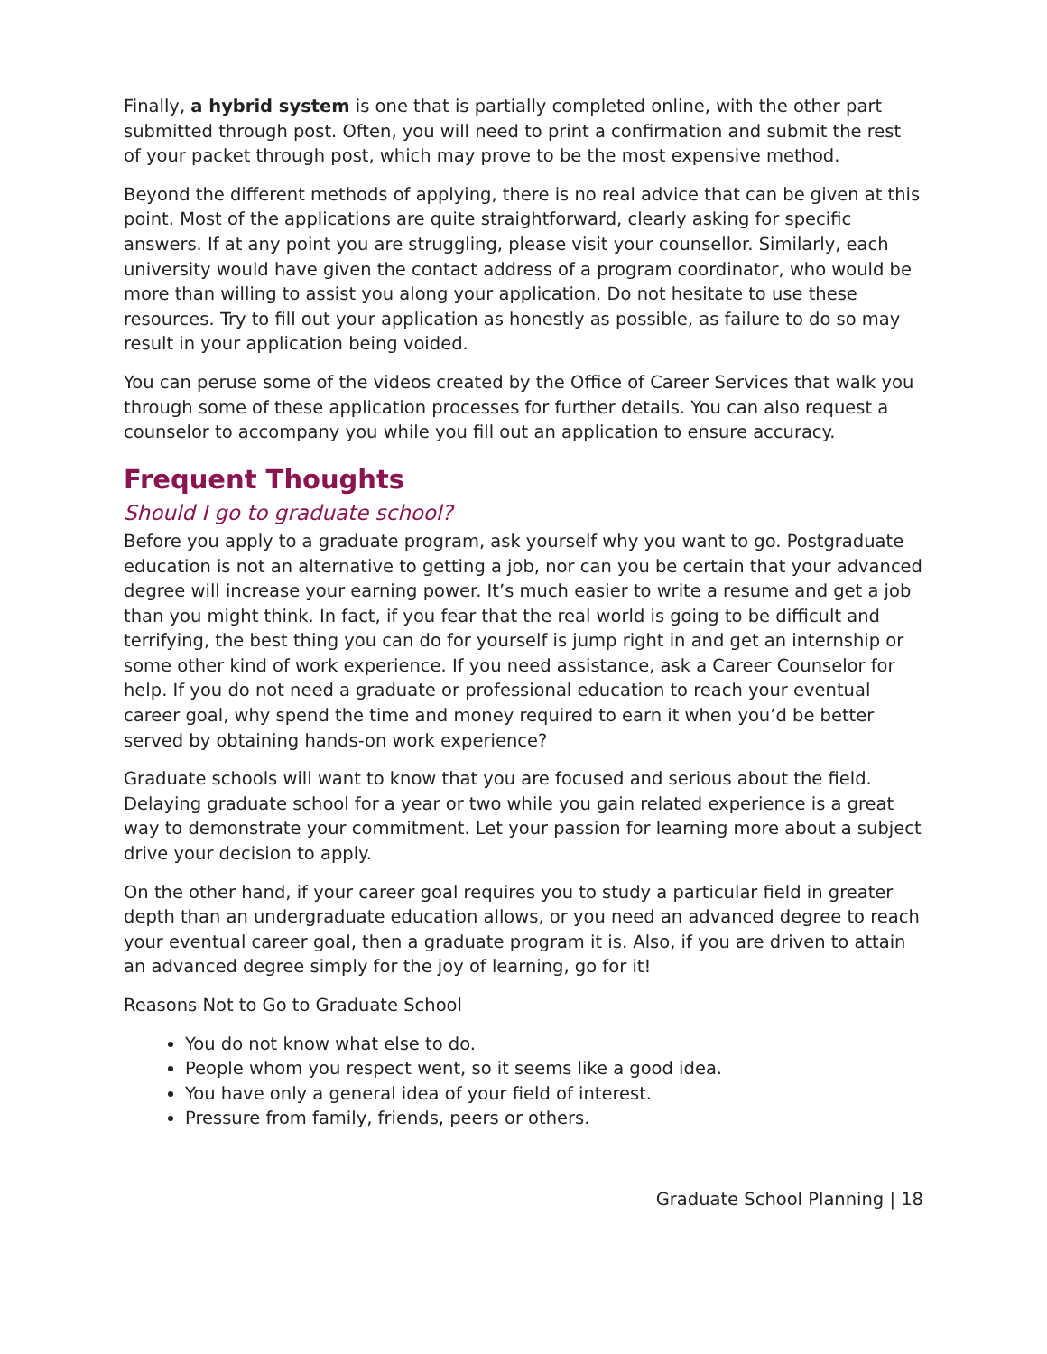Finally, a hybrid system is one that is partially completed online, with the other part submitted through post. Often, you will need to print a confirmation and submit the rest of your packet through post, which may prove to be the most expensive method.
Beyond the different methods of applying, there is no real advice that can be given at this point. Most of the applications are quite straightforward, clearly asking for specific answers. If at any point you are struggling, please visit your counsellor. Similarly, each university would have given the contact address of a program coordinator, who would be more than willing to assist you along your application. Do not hesitate to use these resources. Try to fill out your application as honestly as possible, as failure to do so may result in your application being voided.
You can peruse some of the videos created by the Office of Career Services that walk you through some of these application processes for further details. You can also request a counselor to accompany you while you fill out an application to ensure accuracy.
Frequent Thoughts
Should I go to graduate school?
Before you apply to a graduate program, ask yourself why you want to go. Postgraduate education is not an alternative to getting a job, nor can you be certain that your advanced degree will increase your earning power. It’s much easier to write a resume and get a job than you might think. In fact, if you fear that the real world is going to be difficult and terrifying, the best thing you can do for yourself is jump right in and get an internship or some other kind of work experience. If you need assistance, ask a Career Counselor for help. If you do not need a graduate or professional education to reach your eventual career goal, why spend the time and money required to earn it when you’d be better served by obtaining hands-on work experience?
Graduate schools will want to know that you are focused and serious about the field. Delaying graduate school for a year or two while you gain related experience is a great way to demonstrate your commitment. Let your passion for learning more about a subject drive your decision to apply.
On the other hand, if your career goal requires you to study a particular field in greater depth than an undergraduate education allows, or you need an advanced degree to reach your eventual career goal, then a graduate program it is. Also, if you are driven to attain an advanced degree simply for the joy of learning, go for it!
Reasons Not to Go to Graduate School
You do not know what else to do.
People whom you respect went, so it seems like a good idea.
You have only a general idea of your field of interest.
Pressure from family, friends, peers or others.
Graduate School Planning | 18